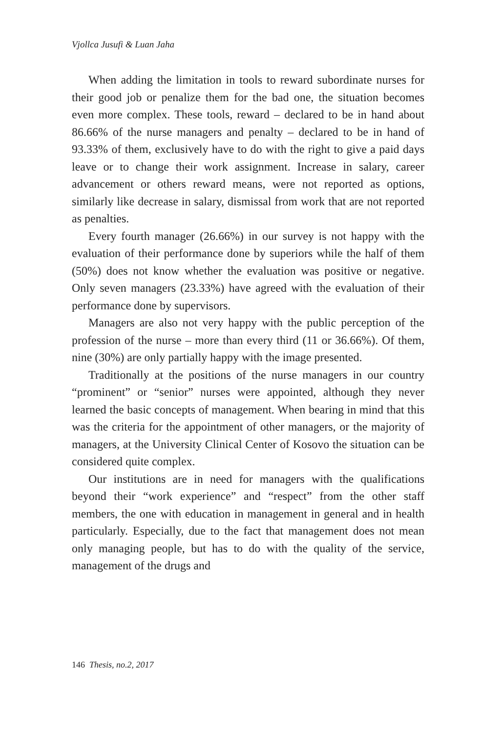Vjollca Jusufi & Luan Jaha
When adding the limitation in tools to reward subordinate nurses for their good job or penalize them for the bad one, the situation becomes even more complex. These tools, reward – declared to be in hand about 86.66% of the nurse managers and penalty – declared to be in hand of 93.33% of them, exclusively have to do with the right to give a paid days leave or to change their work assignment. Increase in salary, career advancement or others reward means, were not reported as options, similarly like decrease in salary, dismissal from work that are not reported as penalties.
Every fourth manager (26.66%) in our survey is not happy with the evaluation of their performance done by superiors while the half of them (50%) does not know whether the evaluation was positive or negative. Only seven managers (23.33%) have agreed with the evaluation of their performance done by supervisors.
Managers are also not very happy with the public perception of the profession of the nurse – more than every third (11 or 36.66%). Of them, nine (30%) are only partially happy with the image presented.
Traditionally at the positions of the nurse managers in our country “prominent” or “senior” nurses were appointed, although they never learned the basic concepts of management. When bearing in mind that this was the criteria for the appointment of other managers, or the majority of managers, at the University Clinical Center of Kosovo the situation can be considered quite complex.
Our institutions are in need for managers with the qualifications beyond their “work experience” and “respect” from the other staff members, the one with education in management in general and in health particularly. Especially, due to the fact that management does not mean only managing people, but has to do with the quality of the service, management of the drugs and
146 Thesis, no.2, 2017